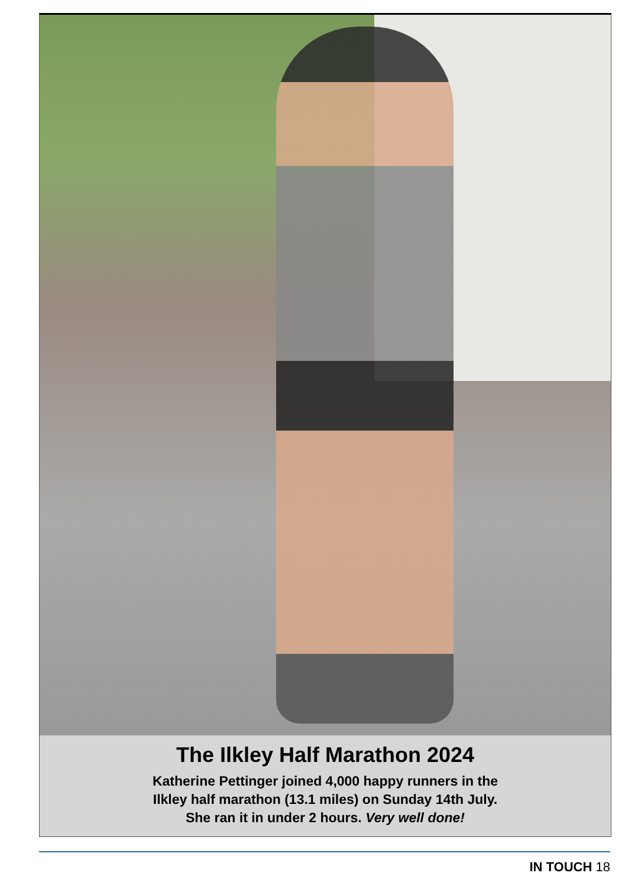The Ilkley Half Marathon 2024
Katherine Pettinger joined 4,000 happy runners in the
Ilkley half marathon (13.1 miles) on Sunday 14th July.
She ran it in under 2 hours. Very well done!
IN TOUCH 18